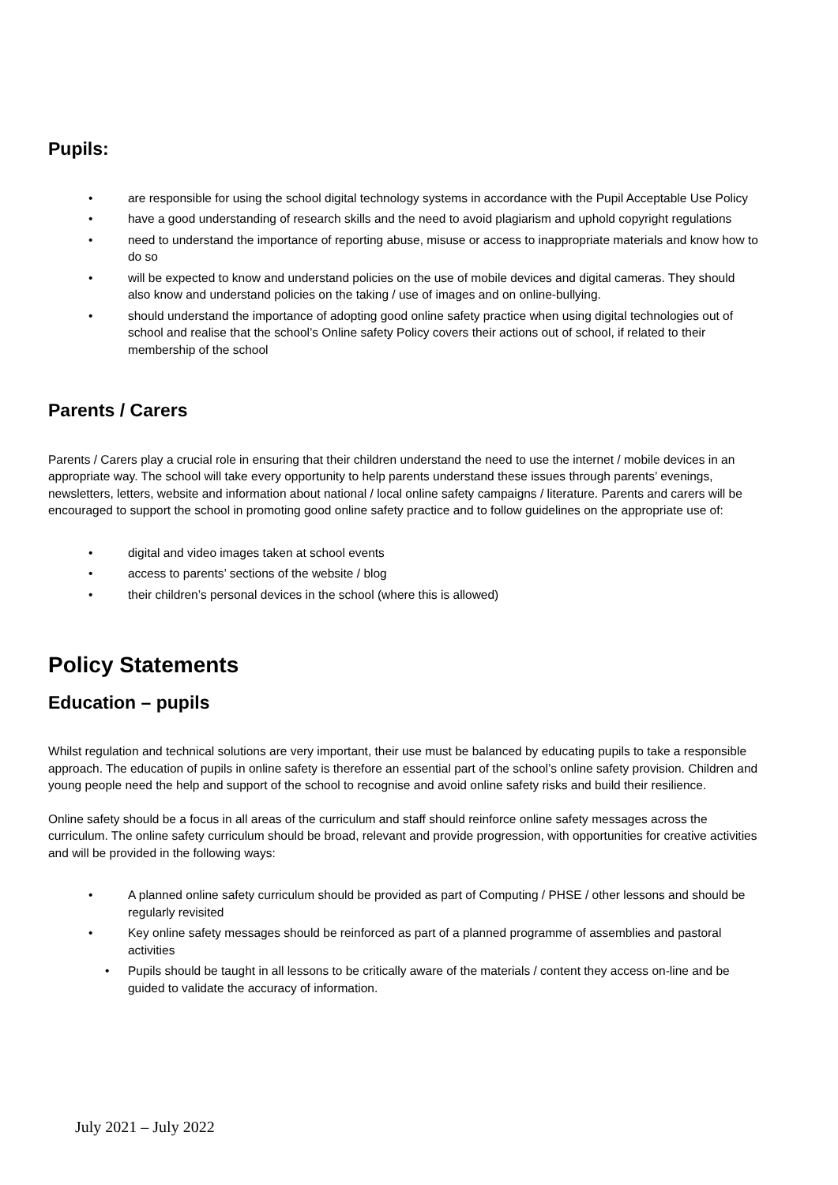Pupils:
• are responsible for using the school digital technology systems in accordance with the Pupil Acceptable Use Policy
• have a good understanding of research skills and the need to avoid plagiarism and uphold copyright regulations
• need to understand the importance of reporting abuse, misuse or access to inappropriate materials and know how to do so
• will be expected to know and understand policies on the use of mobile devices and digital cameras. They should also know and understand policies on the taking / use of images and on online-bullying.
• should understand the importance of adopting good online safety practice when using digital technologies out of school and realise that the school’s Online safety Policy covers their actions out of school, if related to their membership of the school
Parents / Carers
Parents / Carers play a crucial role in ensuring that their children understand the need to use the internet / mobile devices in an appropriate way. The school will take every opportunity to help parents understand these issues through parents’ evenings, newsletters, letters, website and information about national / local online safety campaigns / literature. Parents and carers will be encouraged to support the school in promoting good online safety practice and to follow guidelines on the appropriate use of:
• digital and video images taken at school events
• access to parents’ sections of the website / blog
• their children’s personal devices in the school (where this is allowed)
Policy Statements
Education – pupils
Whilst regulation and technical solutions are very important, their use must be balanced by educating pupils to take a responsible approach. The education of pupils in online safety is therefore an essential part of the school’s online safety provision. Children and young people need the help and support of the school to recognise and avoid online safety risks and build their resilience.
Online safety should be a focus in all areas of the curriculum and staff should reinforce online safety messages across the curriculum. The online safety curriculum should be broad, relevant and provide progression, with opportunities for creative activities and will be provided in the following ways:
• A planned online safety curriculum should be provided as part of Computing / PHSE / other lessons and should be regularly revisited
• Key online safety messages should be reinforced as part of a planned programme of assemblies and pastoral activities
• Pupils should be taught in all lessons to be critically aware of the materials / content they access on-line and be guided to validate the accuracy of information.
July 2021 – July 2022